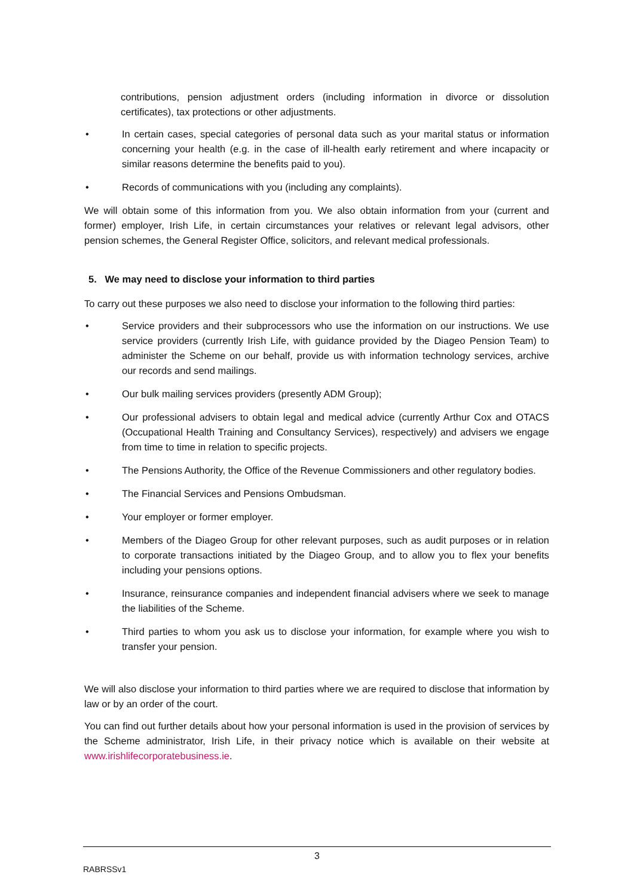contributions, pension adjustment orders (including information in divorce or dissolution certificates), tax protections or other adjustments.
• In certain cases, special categories of personal data such as your marital status or information concerning your health (e.g. in the case of ill-health early retirement and where incapacity or similar reasons determine the benefits paid to you).
• Records of communications with you (including any complaints).
We will obtain some of this information from you. We also obtain information from your (current and former) employer, Irish Life, in certain circumstances your relatives or relevant legal advisors, other pension schemes, the General Register Office, solicitors, and relevant medical professionals.
5. We may need to disclose your information to third parties
To carry out these purposes we also need to disclose your information to the following third parties:
• Service providers and their subprocessors who use the information on our instructions. We use service providers (currently Irish Life, with guidance provided by the Diageo Pension Team) to administer the Scheme on our behalf, provide us with information technology services, archive our records and send mailings.
• Our bulk mailing services providers (presently ADM Group);
• Our professional advisers to obtain legal and medical advice (currently Arthur Cox and OTACS (Occupational Health Training and Consultancy Services), respectively) and advisers we engage from time to time in relation to specific projects.
• The Pensions Authority, the Office of the Revenue Commissioners and other regulatory bodies.
• The Financial Services and Pensions Ombudsman.
• Your employer or former employer.
• Members of the Diageo Group for other relevant purposes, such as audit purposes or in relation to corporate transactions initiated by the Diageo Group, and to allow you to flex your benefits including your pensions options.
• Insurance, reinsurance companies and independent financial advisers where we seek to manage the liabilities of the Scheme.
• Third parties to whom you ask us to disclose your information, for example where you wish to transfer your pension.
We will also disclose your information to third parties where we are required to disclose that information by law or by an order of the court.
You can find out further details about how your personal information is used in the provision of services by the Scheme administrator, Irish Life, in their privacy notice which is available on their website at www.irishlifecorporatebusiness.ie.
3
RABRSSv1